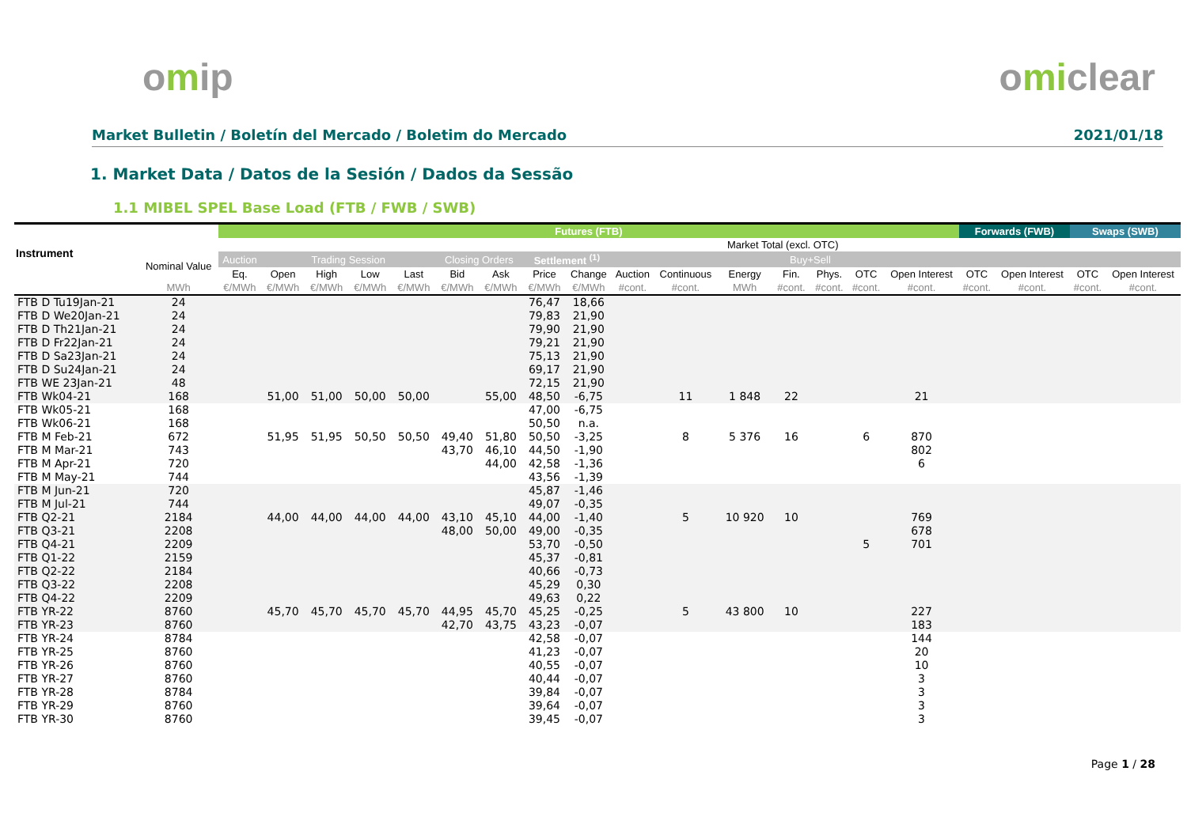omip omiclear
Market Bulletin / Boletín del Mercado / Boletim do Mercado 2021/01/18
1. Market Data / Datos de la Sesión / Dados da Sessão
1.1 MIBEL SPEL Base Load (FTB / FWB / SWB)
| Instrument | | Futures (FTB) | | | | | | | | | | | | | | | | Forwards (FWB) | | Swaps (SWB) | |
| --- | --- | --- | --- | --- | --- | --- | --- | --- | --- | --- | --- | --- | --- | --- | --- | --- | --- | --- | --- | --- | --- |
| | | | | | | | | | | | | | Market Total (excl. OTC) | | | | | | | | |
| | Nominal Value | Auction | Trading Session | | | | Closing Orders | | Settlement <sup>(1)</sup> | | | | | Buy+Sell | | | | | | | |
| | | Eq. | Open | High | Low | Last | Bid | Ask | Price | Change | Auction | Continuous | Energy | Fin. | Phys. | OTC | Open Interest | OTC | Open Interest | OTC | Open Interest |
| | MWh | €/MWh | €/MWh | €/MWh | €/MWh | €/MWh | €/MWh | €/MWh | €/MWh | €/MWh | #cont. | #cont. | MWh | #cont. | #cont. | #cont. | #cont. | #cont. | #cont. | #cont. | #cont. |
| FTB D Tu19Jan-21 | 24 | | | | | | | | 76,47 | 18,66 | | | | | | | | | | | |
| FTB D We20Jan-21 | 24 | | | | | | | | 79,83 | 21,90 | | | | | | | | | | | |
| FTB D Th21Jan-21 | 24 | | | | | | | | 79,90 | 21,90 | | | | | | | | | | | |
| FTB D Fr22Jan-21 | 24 | | | | | | | | 79,21 | 21,90 | | | | | | | | | | | |
| FTB D Sa23Jan-21 | 24 | | | | | | | | 75,13 | 21,90 | | | | | | | | | | | |
| FTB D Su24Jan-21 | 24 | | | | | | | | 69,17 | 21,90 | | | | | | | | | | | |
| FTB WE 23Jan-21 | 48 | | | | | | | | 72,15 | 21,90 | | | | | | | | | | | |
| FTB Wk04-21 | 168 | | 51,00 | 51,00 | 50,00 | 50,00 | | 55,00 | 48,50 | -6,75 | | 11 | 1 848 | 22 | | | 21 | | | | |
| FTB Wk05-21 | 168 | | | | | | | | 47,00 | -6,75 | | | | | | | | | | | |
| FTB Wk06-21 | 168 | | | | | | | | 50,50 | n.a. | | | | | | | | | | | |
| FTB M Feb-21 | 672 | | 51,95 | 51,95 | 50,50 | 50,50 | 49,40 | 51,80 | 50,50 | -3,25 | | 8 | 5 376 | 16 | | 6 | 870 | | | | |
| FTB M Mar-21 | 743 | | | | | | 43,70 | 46,10 | 44,50 | -1,90 | | | | | | | 802 | | | | |
| FTB M Apr-21 | 720 | | | | | | | 44,00 | 42,58 | -1,36 | | | | | | | 6 | | | | |
| FTB M May-21 | 744 | | | | | | | | 43,56 | -1,39 | | | | | | | | | | | |
| FTB M Jun-21 | 720 | | | | | | | | 45,87 | -1,46 | | | | | | | | | | | |
| FTB M Jul-21 | 744 | | | | | | | | 49,07 | -0,35 | | | | | | | | | | | |
| FTB Q2-21 | 2184 | | 44,00 | 44,00 | 44,00 | 44,00 | 43,10 | 45,10 | 44,00 | -1,40 | | 5 | 10 920 | 10 | | | 769 | | | | |
| FTB Q3-21 | 2208 | | | | | | 48,00 | 50,00 | 49,00 | -0,35 | | | | | | | 678 | | | | |
| FTB Q4-21 | 2209 | | | | | | | | 53,70 | -0,50 | | | | | | 5 | 701 | | | | |
| FTB Q1-22 | 2159 | | | | | | | | 45,37 | -0,81 | | | | | | | | | | | |
| FTB Q2-22 | 2184 | | | | | | | | 40,66 | -0,73 | | | | | | | | | | | |
| FTB Q3-22 | 2208 | | | | | | | | 45,29 | 0,30 | | | | | | | | | | | |
| FTB Q4-22 | 2209 | | | | | | | | 49,63 | 0,22 | | | | | | | | | | | |
| FTB YR-22 | 8760 | | 45,70 | 45,70 | 45,70 | 45,70 | 44,95 | 45,70 | 45,25 | -0,25 | | 5 | 43 800 | 10 | | | 227 | | | | |
| FTB YR-23 | 8760 | | | | | | 42,70 | 43,75 | 43,23 | -0,07 | | | | | | | 183 | | | | |
| FTB YR-24 | 8784 | | | | | | | | 42,58 | -0,07 | | | | | | | 144 | | | | |
| FTB YR-25 | 8760 | | | | | | | | 41,23 | -0,07 | | | | | | | 20 | | | | |
| FTB YR-26 | 8760 | | | | | | | | 40,55 | -0,07 | | | | | | | 10 | | | | |
| FTB YR-27 | 8760 | | | | | | | | 40,44 | -0,07 | | | | | | | 3 | | | | |
| FTB YR-28 | 8784 | | | | | | | | 39,84 | -0,07 | | | | | | | 3 | | | | |
| FTB YR-29 | 8760 | | | | | | | | 39,64 | -0,07 | | | | | | | 3 | | | | |
| FTB YR-30 | 8760 | | | | | | | | 39,45 | -0,07 | | | | | | | 3 | | | | |
Page 1 / 28